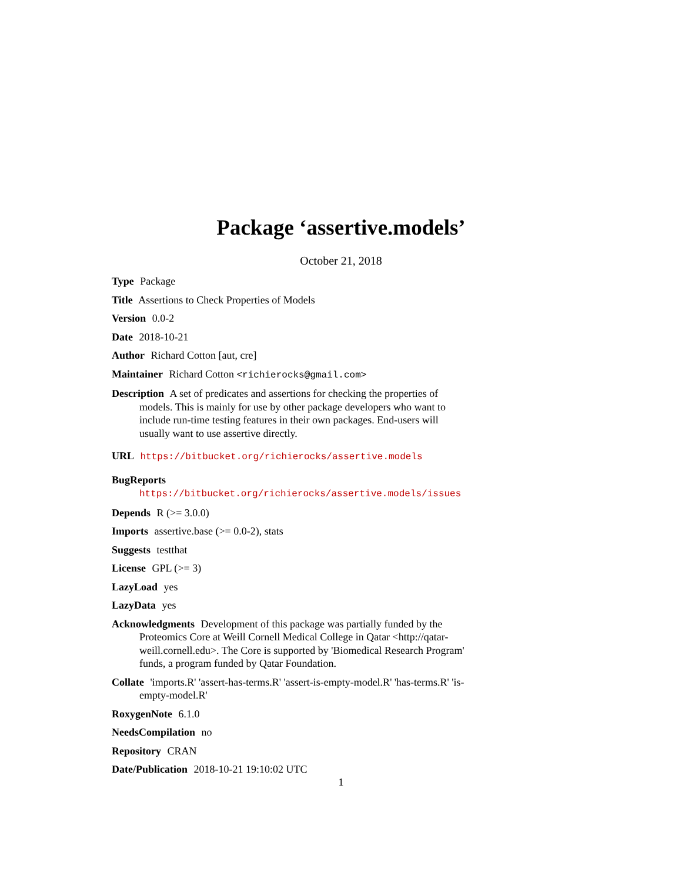Package ‘assertive.models’
October 21, 2018
Type Package
Title Assertions to Check Properties of Models
Version 0.0-2
Date 2018-10-21
Author Richard Cotton [aut, cre]
Maintainer Richard Cotton <richierocks@gmail.com>
Description A set of predicates and assertions for checking the properties of models. This is mainly for use by other package developers who want to include run-time testing features in their own packages. End-users will usually want to use assertive directly.
URL https://bitbucket.org/richierocks/assertive.models
BugReports https://bitbucket.org/richierocks/assertive.models/issues
Depends R (>= 3.0.0)
Imports assertive.base (>= 0.0-2), stats
Suggests testthat
License GPL (>= 3)
LazyLoad yes
LazyData yes
Acknowledgments Development of this package was partially funded by the Proteomics Core at Weill Cornell Medical College in Qatar <http://qatar-weill.cornell.edu>. The Core is supported by 'Biomedical Research Program' funds, a program funded by Qatar Foundation.
Collate 'imports.R' 'assert-has-terms.R' 'assert-is-empty-model.R' 'has-terms.R' 'is-empty-model.R'
RoxygenNote 6.1.0
NeedsCompilation no
Repository CRAN
Date/Publication 2018-10-21 19:10:02 UTC
1